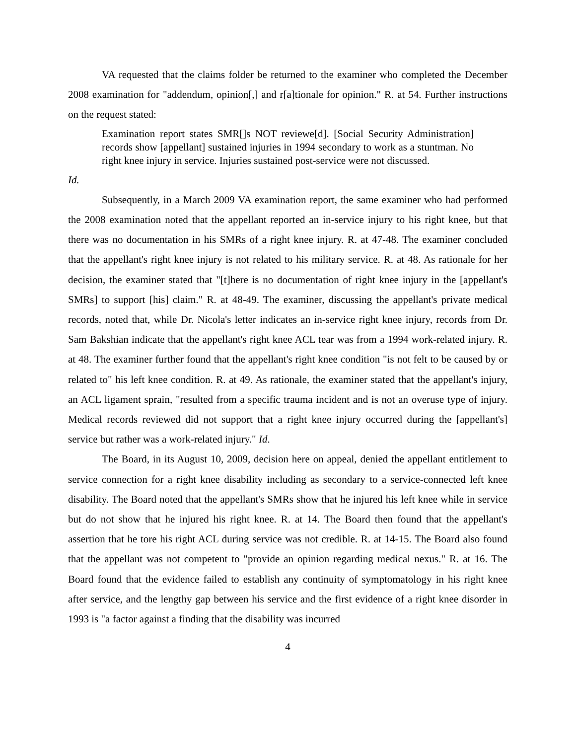VA requested that the claims folder be returned to the examiner who completed the December 2008 examination for "addendum, opinion[,] and r[a]tionale for opinion." R. at 54. Further instructions on the request stated:
Examination report states SMR[]s NOT reviewe[d]. [Social Security Administration] records show [appellant] sustained injuries in 1994 secondary to work as a stuntman. No right knee injury in service. Injuries sustained post-service were not discussed.
Id.
Subsequently, in a March 2009 VA examination report, the same examiner who had performed the 2008 examination noted that the appellant reported an in-service injury to his right knee, but that there was no documentation in his SMRs of a right knee injury. R. at 47-48. The examiner concluded that the appellant's right knee injury is not related to his military service. R. at 48. As rationale for her decision, the examiner stated that "[t]here is no documentation of right knee injury in the [appellant's SMRs] to support [his] claim." R. at 48-49. The examiner, discussing the appellant's private medical records, noted that, while Dr. Nicola's letter indicates an in-service right knee injury, records from Dr. Sam Bakshian indicate that the appellant's right knee ACL tear was from a 1994 work-related injury. R. at 48. The examiner further found that the appellant's right knee condition "is not felt to be caused by or related to" his left knee condition. R. at 49. As rationale, the examiner stated that the appellant's injury, an ACL ligament sprain, "resulted from a specific trauma incident and is not an overuse type of injury. Medical records reviewed did not support that a right knee injury occurred during the [appellant's] service but rather was a work-related injury." Id.
The Board, in its August 10, 2009, decision here on appeal, denied the appellant entitlement to service connection for a right knee disability including as secondary to a service-connected left knee disability. The Board noted that the appellant's SMRs show that he injured his left knee while in service but do not show that he injured his right knee. R. at 14. The Board then found that the appellant's assertion that he tore his right ACL during service was not credible. R. at 14-15. The Board also found that the appellant was not competent to "provide an opinion regarding medical nexus." R. at 16. The Board found that the evidence failed to establish any continuity of symptomatology in his right knee after service, and the lengthy gap between his service and the first evidence of a right knee disorder in 1993 is "a factor against a finding that the disability was incurred
4